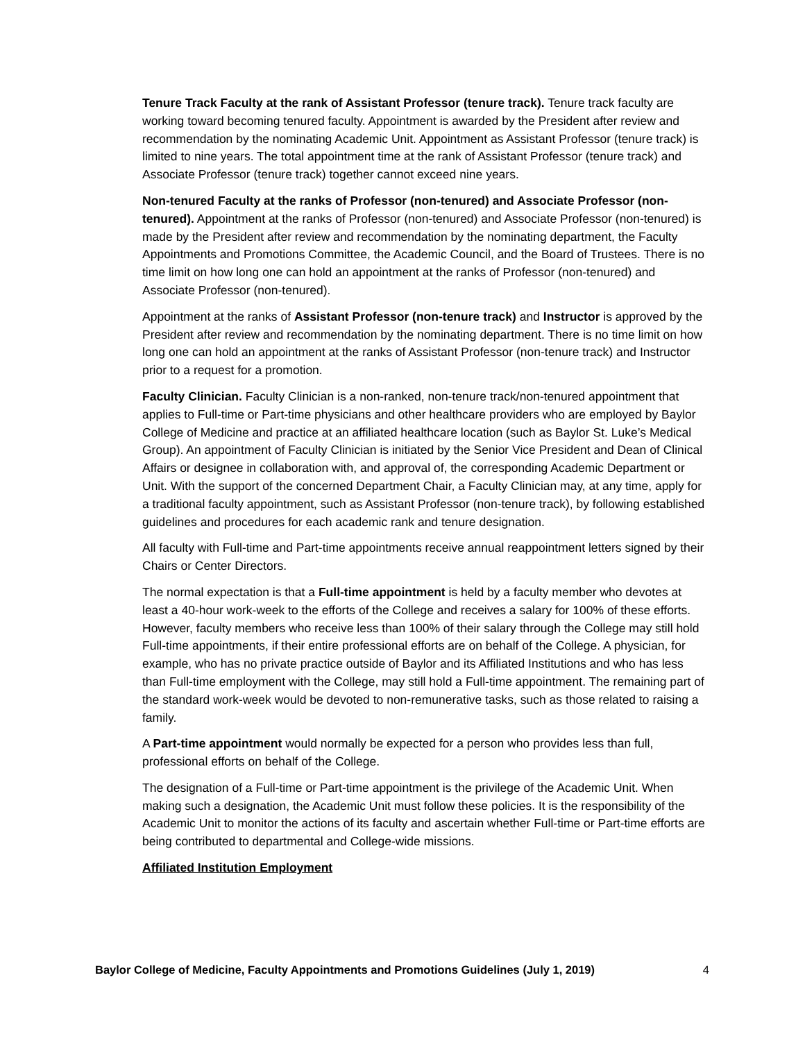Tenure Track Faculty at the rank of Assistant Professor (tenure track). Tenure track faculty are working toward becoming tenured faculty. Appointment is awarded by the President after review and recommendation by the nominating Academic Unit. Appointment as Assistant Professor (tenure track) is limited to nine years. The total appointment time at the rank of Assistant Professor (tenure track) and Associate Professor (tenure track) together cannot exceed nine years.
Non-tenured Faculty at the ranks of Professor (non-tenured) and Associate Professor (non-tenured). Appointment at the ranks of Professor (non-tenured) and Associate Professor (non-tenured) is made by the President after review and recommendation by the nominating department, the Faculty Appointments and Promotions Committee, the Academic Council, and the Board of Trustees. There is no time limit on how long one can hold an appointment at the ranks of Professor (non-tenured) and Associate Professor (non-tenured).
Appointment at the ranks of Assistant Professor (non-tenure track) and Instructor is approved by the President after review and recommendation by the nominating department. There is no time limit on how long one can hold an appointment at the ranks of Assistant Professor (non-tenure track) and Instructor prior to a request for a promotion.
Faculty Clinician. Faculty Clinician is a non-ranked, non-tenure track/non-tenured appointment that applies to Full-time or Part-time physicians and other healthcare providers who are employed by Baylor College of Medicine and practice at an affiliated healthcare location (such as Baylor St. Luke’s Medical Group). An appointment of Faculty Clinician is initiated by the Senior Vice President and Dean of Clinical Affairs or designee in collaboration with, and approval of, the corresponding Academic Department or Unit. With the support of the concerned Department Chair, a Faculty Clinician may, at any time, apply for a traditional faculty appointment, such as Assistant Professor (non-tenure track), by following established guidelines and procedures for each academic rank and tenure designation.
All faculty with Full-time and Part-time appointments receive annual reappointment letters signed by their Chairs or Center Directors.
The normal expectation is that a Full-time appointment is held by a faculty member who devotes at least a 40-hour work-week to the efforts of the College and receives a salary for 100% of these efforts. However, faculty members who receive less than 100% of their salary through the College may still hold Full-time appointments, if their entire professional efforts are on behalf of the College. A physician, for example, who has no private practice outside of Baylor and its Affiliated Institutions and who has less than Full-time employment with the College, may still hold a Full-time appointment. The remaining part of the standard work-week would be devoted to non-remunerative tasks, such as those related to raising a family.
A Part-time appointment would normally be expected for a person who provides less than full, professional efforts on behalf of the College.
The designation of a Full-time or Part-time appointment is the privilege of the Academic Unit. When making such a designation, the Academic Unit must follow these policies. It is the responsibility of the Academic Unit to monitor the actions of its faculty and ascertain whether Full-time or Part-time efforts are being contributed to departmental and College-wide missions.
Affiliated Institution Employment
Baylor College of Medicine, Faculty Appointments and Promotions Guidelines (July 1, 2019) 4